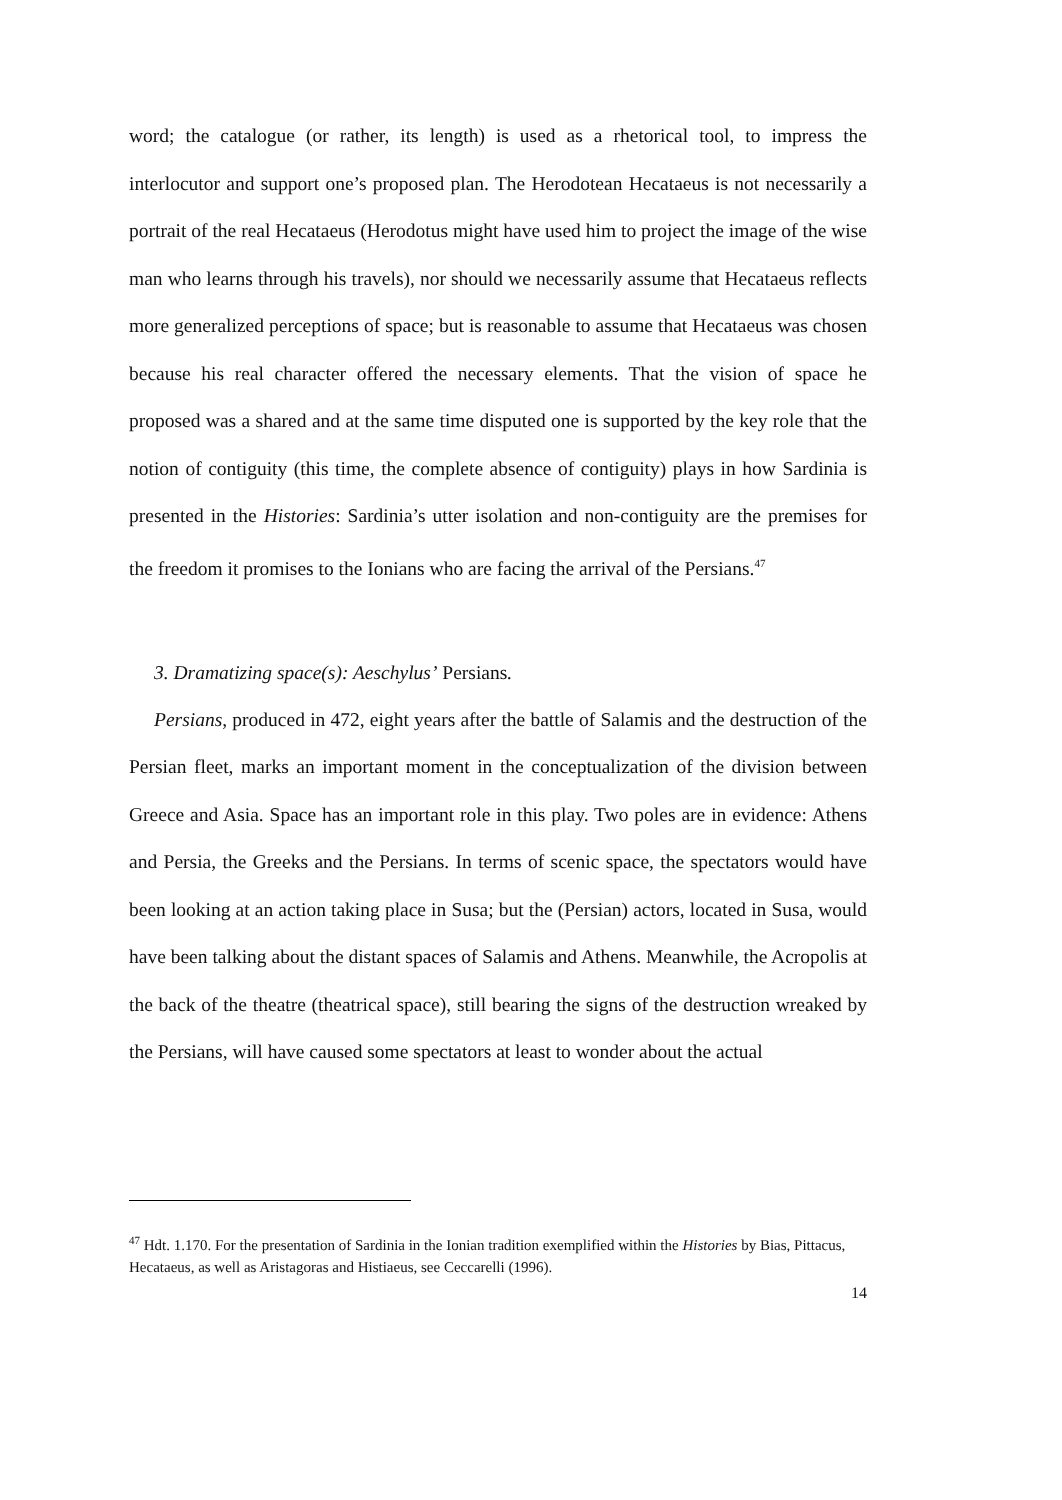word; the catalogue (or rather, its length) is used as a rhetorical tool, to impress the interlocutor and support one’s proposed plan. The Herodotean Hecataeus is not necessarily a portrait of the real Hecataeus (Herodotus might have used him to project the image of the wise man who learns through his travels), nor should we necessarily assume that Hecataeus reflects more generalized perceptions of space; but is reasonable to assume that Hecataeus was chosen because his real character offered the necessary elements. That the vision of space he proposed was a shared and at the same time disputed one is supported by the key role that the notion of contiguity (this time, the complete absence of contiguity) plays in how Sardinia is presented in the Histories: Sardinia’s utter isolation and non-contiguity are the premises for the freedom it promises to the Ionians who are facing the arrival of the Persians.<sup>47</sup>
3. Dramatizing space(s): Aeschylus’ Persians.
Persians, produced in 472, eight years after the battle of Salamis and the destruction of the Persian fleet, marks an important moment in the conceptualization of the division between Greece and Asia. Space has an important role in this play. Two poles are in evidence: Athens and Persia, the Greeks and the Persians. In terms of scenic space, the spectators would have been looking at an action taking place in Susa; but the (Persian) actors, located in Susa, would have been talking about the distant spaces of Salamis and Athens. Meanwhile, the Acropolis at the back of the theatre (theatrical space), still bearing the signs of the destruction wreaked by the Persians, will have caused some spectators at least to wonder about the actual
<sup>47</sup> Hdt. 1.170. For the presentation of Sardinia in the Ionian tradition exemplified within the Histories by Bias, Pittacus, Hecataeus, as well as Aristagoras and Histiaeus, see Ceccarelli (1996).
14